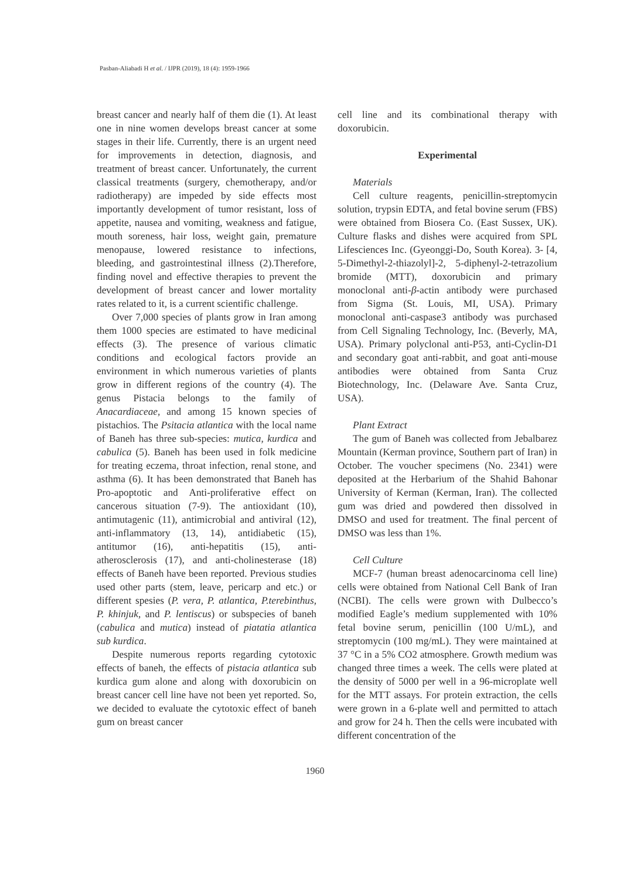Pasban-Aliabadi H et al. / IJPR (2019), 18 (4): 1959-1966
breast cancer and nearly half of them die (1). At least one in nine women develops breast cancer at some stages in their life. Currently, there is an urgent need for improvements in detection, diagnosis, and treatment of breast cancer. Unfortunately, the current classical treatments (surgery, chemotherapy, and/or radiotherapy) are impeded by side effects most importantly development of tumor resistant, loss of appetite, nausea and vomiting, weakness and fatigue, mouth soreness, hair loss, weight gain, premature menopause, lowered resistance to infections, bleeding, and gastrointestinal illness (2).Therefore, finding novel and effective therapies to prevent the development of breast cancer and lower mortality rates related to it, is a current scientific challenge.
Over 7,000 species of plants grow in Iran among them 1000 species are estimated to have medicinal effects (3). The presence of various climatic conditions and ecological factors provide an environment in which numerous varieties of plants grow in different regions of the country (4). The genus Pistacia belongs to the family of Anacardiaceae, and among 15 known species of pistachios. The Psitacia atlantica with the local name of Baneh has three sub-species: mutica, kurdica and cabulica (5). Baneh has been used in folk medicine for treating eczema, throat infection, renal stone, and asthma (6). It has been demonstrated that Baneh has Pro-apoptotic and Anti-proliferative effect on cancerous situation (7-9). The antioxidant (10), antimutagenic (11), antimicrobial and antiviral (12), anti-inflammatory (13, 14), antidiabetic (15), antitumor (16), anti-hepatitis (15), anti-atherosclerosis (17), and anti-cholinesterase (18) effects of Baneh have been reported. Previous studies used other parts (stem, leave, pericarp and etc.) or different spesies (P. vera, P. atlantica, P.terebinthus, P. khinjuk, and P. lentiscus) or subspecies of baneh (cabulica and mutica) instead of piatatia atlantica sub kurdica.
Despite numerous reports regarding cytotoxic effects of baneh, the effects of pistacia atlantica sub kurdica gum alone and along with doxorubicin on breast cancer cell line have not been yet reported. So, we decided to evaluate the cytotoxic effect of baneh gum on breast cancer
cell line and its combinational therapy with doxorubicin.
Experimental
Materials
Cell culture reagents, penicillin-streptomycin solution, trypsin EDTA, and fetal bovine serum (FBS) were obtained from Biosera Co. (East Sussex, UK). Culture flasks and dishes were acquired from SPL Lifesciences Inc. (Gyeonggi-Do, South Korea). 3- [4, 5-Dimethyl-2-thiazolyl]-2, 5-diphenyl-2-tetrazolium bromide (MTT), doxorubicin and primary monoclonal anti-β-actin antibody were purchased from Sigma (St. Louis, MI, USA). Primary monoclonal anti-caspase3 antibody was purchased from Cell Signaling Technology, Inc. (Beverly, MA, USA). Primary polyclonal anti-P53, anti-Cyclin-D1 and secondary goat anti-rabbit, and goat anti-mouse antibodies were obtained from Santa Cruz Biotechnology, Inc. (Delaware Ave. Santa Cruz, USA).
Plant Extract
The gum of Baneh was collected from Jebalbarez Mountain (Kerman province, Southern part of Iran) in October. The voucher specimens (No. 2341) were deposited at the Herbarium of the Shahid Bahonar University of Kerman (Kerman, Iran). The collected gum was dried and powdered then dissolved in DMSO and used for treatment. The final percent of DMSO was less than 1%.
Cell Culture
MCF-7 (human breast adenocarcinoma cell line) cells were obtained from National Cell Bank of Iran (NCBI). The cells were grown with Dulbecco’s modified Eagle’s medium supplemented with 10% fetal bovine serum, penicillin (100 U/mL), and streptomycin (100 mg/mL). They were maintained at 37 °C in a 5% CO2 atmosphere. Growth medium was changed three times a week. The cells were plated at the density of 5000 per well in a 96-microplate well for the MTT assays. For protein extraction, the cells were grown in a 6-plate well and permitted to attach and grow for 24 h. Then the cells were incubated with different concentration of the
1960